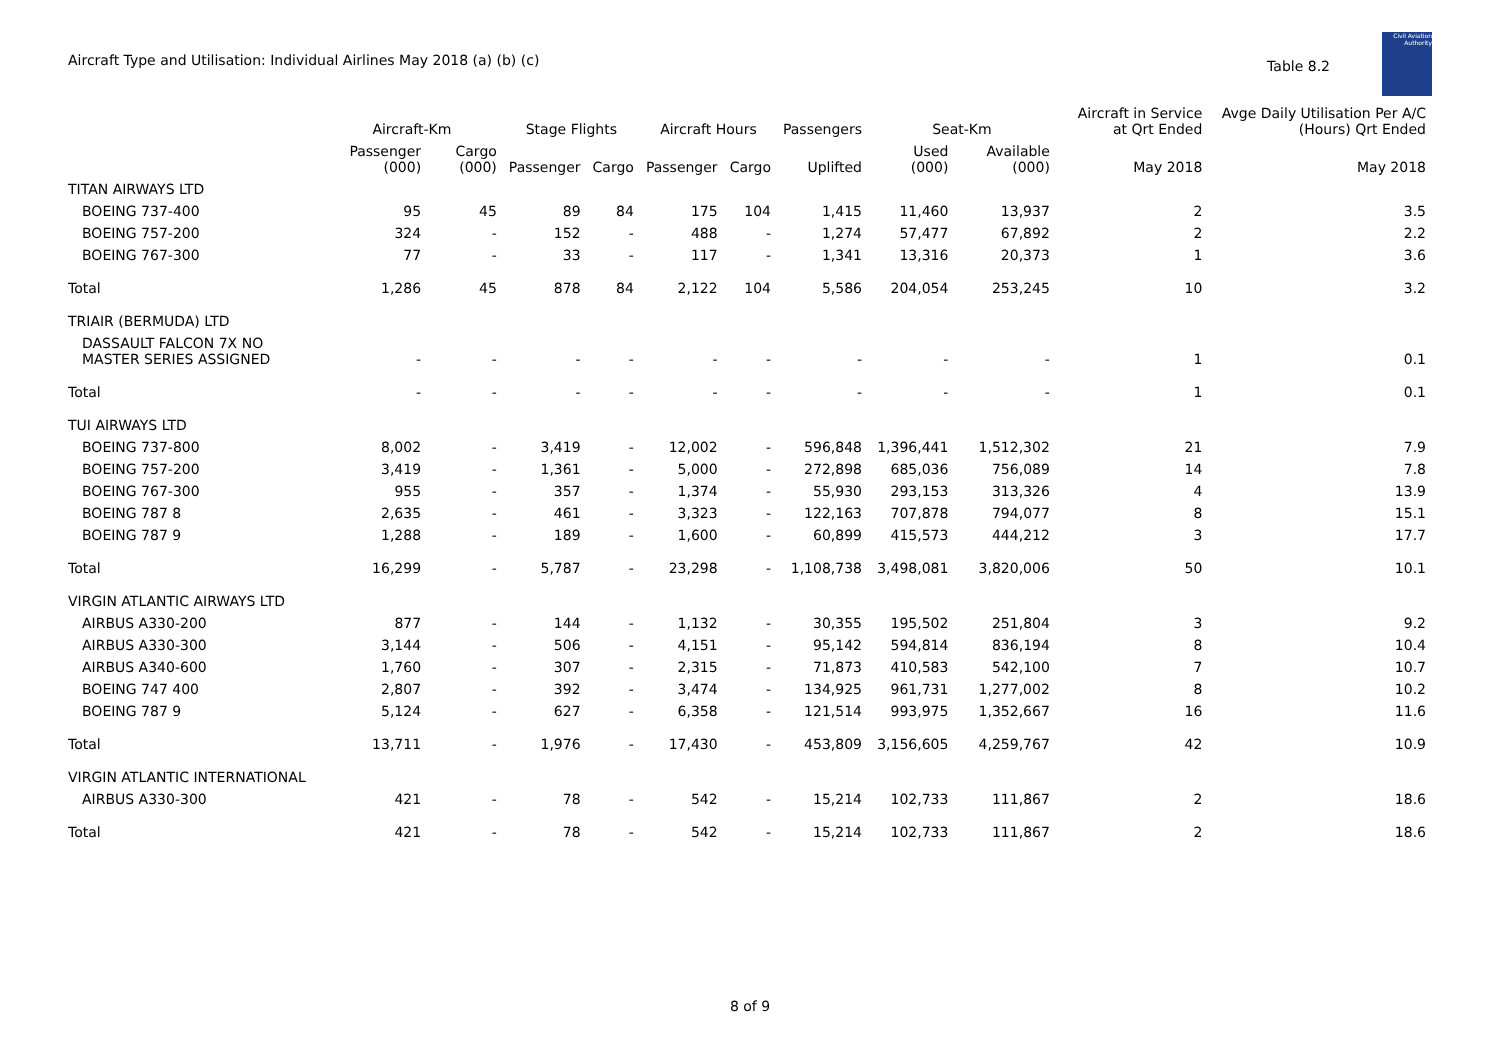Aircraft Type and Utilisation: Individual Airlines May 2018 (a) (b) (c)
Table 8.2
Civil Aviation Authority
| | Aircraft-Km | | Stage Flights | | Aircraft Hours | | Passengers | Seat-Km | | Aircraft in Service at Qrt Ended | Avge Daily Utilisation Per A/C (Hours) Qrt Ended |
| --- | --- | --- | --- | --- | --- | --- | --- | --- | --- | --- | --- |
| | Passenger (000) | Cargo (000) | Passenger | Cargo | Passenger | Cargo | Uplifted | Used (000) | Available (000) | May 2018 | May 2018 |
| TITAN AIRWAYS LTD | | | | | | | | | | | |
| BOEING 737-400 | 95 | 45 | 89 | 84 | 175 | 104 | 1,415 | 11,460 | 13,937 | 2 | 3.5 |
| BOEING 757-200 | 324 | - | 152 | - | 488 | - | 1,274 | 57,477 | 67,892 | 2 | 2.2 |
| BOEING 767-300 | 77 | - | 33 | - | 117 | - | 1,341 | 13,316 | 20,373 | 1 | 3.6 |
| Total | 1,286 | 45 | 878 | 84 | 2,122 | 104 | 5,586 | 204,054 | 253,245 | 10 | 3.2 |
| TRIAIR (BERMUDA) LTD | | | | | | | | | | | |
| DASSAULT FALCON 7X NO MASTER SERIES ASSIGNED | - | - | - | - | - | - | - | - | - | 1 | 0.1 |
| Total | - | - | - | - | - | - | - | - | - | 1 | 0.1 |
| TUI AIRWAYS LTD | | | | | | | | | | | |
| BOEING 737-800 | 8,002 | - | 3,419 | - | 12,002 | - | 596,848 | 1,396,441 | 1,512,302 | 21 | 7.9 |
| BOEING 757-200 | 3,419 | - | 1,361 | - | 5,000 | - | 272,898 | 685,036 | 756,089 | 14 | 7.8 |
| BOEING 767-300 | 955 | - | 357 | - | 1,374 | - | 55,930 | 293,153 | 313,326 | 4 | 13.9 |
| BOEING 787 8 | 2,635 | - | 461 | - | 3,323 | - | 122,163 | 707,878 | 794,077 | 8 | 15.1 |
| BOEING 787 9 | 1,288 | - | 189 | - | 1,600 | - | 60,899 | 415,573 | 444,212 | 3 | 17.7 |
| Total | 16,299 | - | 5,787 | - | 23,298 | - | 1,108,738 | 3,498,081 | 3,820,006 | 50 | 10.1 |
| VIRGIN ATLANTIC AIRWAYS LTD | | | | | | | | | | | |
| AIRBUS A330-200 | 877 | - | 144 | - | 1,132 | - | 30,355 | 195,502 | 251,804 | 3 | 9.2 |
| AIRBUS A330-300 | 3,144 | - | 506 | - | 4,151 | - | 95,142 | 594,814 | 836,194 | 8 | 10.4 |
| AIRBUS A340-600 | 1,760 | - | 307 | - | 2,315 | - | 71,873 | 410,583 | 542,100 | 7 | 10.7 |
| BOEING 747 400 | 2,807 | - | 392 | - | 3,474 | - | 134,925 | 961,731 | 1,277,002 | 8 | 10.2 |
| BOEING 787 9 | 5,124 | - | 627 | - | 6,358 | - | 121,514 | 993,975 | 1,352,667 | 16 | 11.6 |
| Total | 13,711 | - | 1,976 | - | 17,430 | - | 453,809 | 3,156,605 | 4,259,767 | 42 | 10.9 |
| VIRGIN ATLANTIC INTERNATIONAL | | | | | | | | | | | |
| AIRBUS A330-300 | 421 | - | 78 | - | 542 | - | 15,214 | 102,733 | 111,867 | 2 | 18.6 |
| Total | 421 | - | 78 | - | 542 | - | 15,214 | 102,733 | 111,867 | 2 | 18.6 |
8 of 9